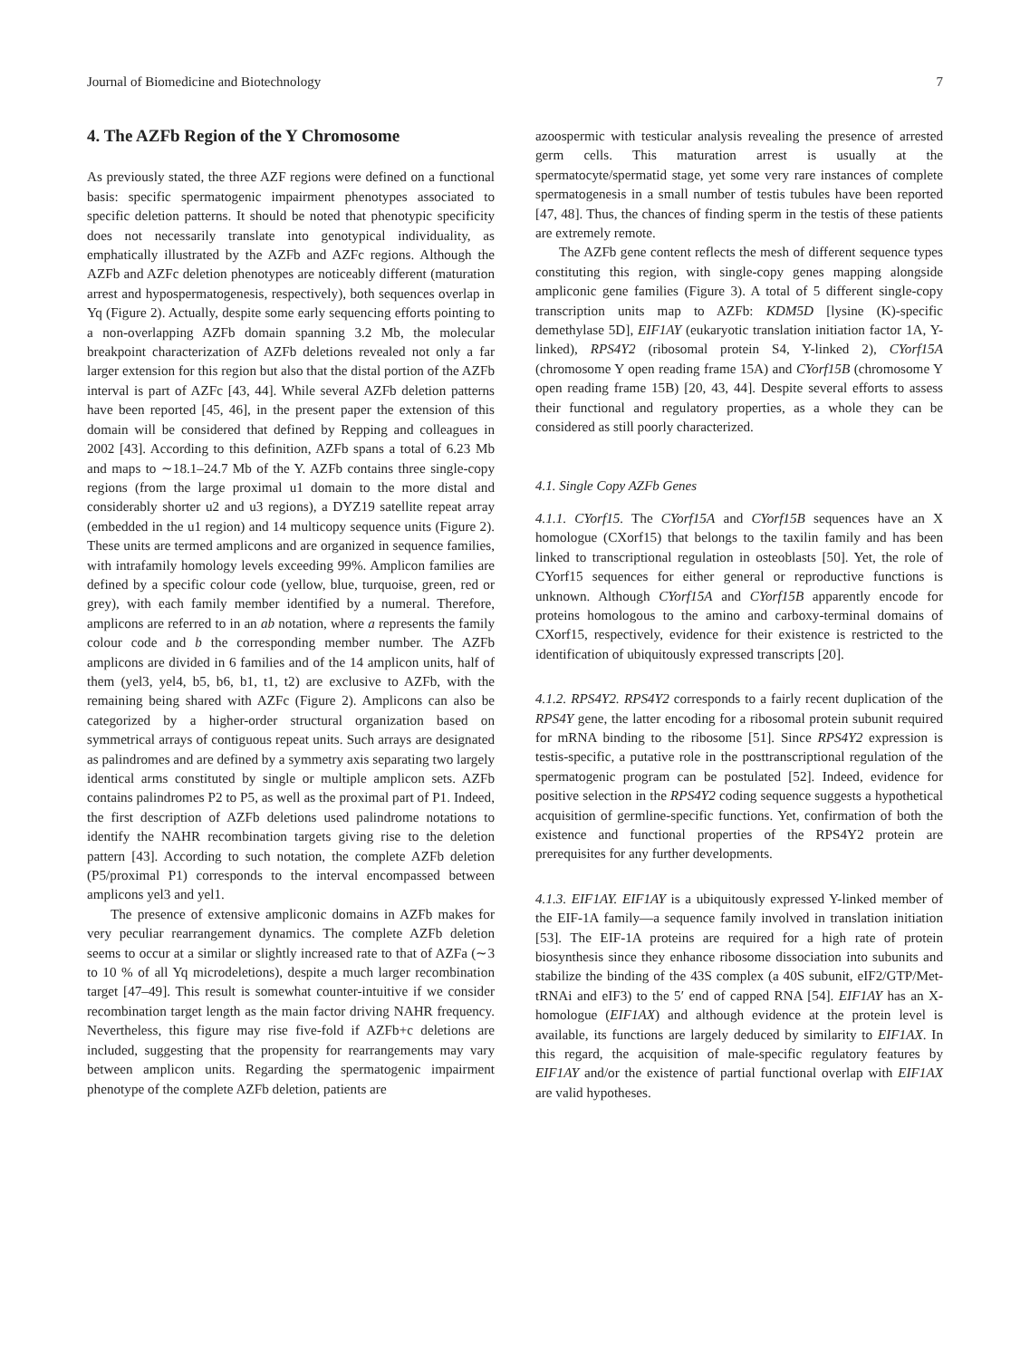Journal of Biomedicine and Biotechnology 7
4. The AZFb Region of the Y Chromosome
As previously stated, the three AZF regions were defined on a functional basis: specific spermatogenic impairment phenotypes associated to specific deletion patterns. It should be noted that phenotypic specificity does not necessarily translate into genotypical individuality, as emphatically illustrated by the AZFb and AZFc regions. Although the AZFb and AZFc deletion phenotypes are noticeably different (maturation arrest and hypospermatogenesis, respectively), both sequences overlap in Yq (Figure 2). Actually, despite some early sequencing efforts pointing to a non-overlapping AZFb domain spanning 3.2 Mb, the molecular breakpoint characterization of AZFb deletions revealed not only a far larger extension for this region but also that the distal portion of the AZFb interval is part of AZFc [43, 44]. While several AZFb deletion patterns have been reported [45, 46], in the present paper the extension of this domain will be considered that defined by Repping and colleagues in 2002 [43]. According to this definition, AZFb spans a total of 6.23 Mb and maps to ∼18.1–24.7 Mb of the Y. AZFb contains three single-copy regions (from the large proximal u1 domain to the more distal and considerably shorter u2 and u3 regions), a DYZ19 satellite repeat array (embedded in the u1 region) and 14 multicopy sequence units (Figure 2). These units are termed amplicons and are organized in sequence families, with intrafamily homology levels exceeding 99%. Amplicon families are defined by a specific colour code (yellow, blue, turquoise, green, red or grey), with each family member identified by a numeral. Therefore, amplicons are referred to in an ab notation, where a represents the family colour code and b the corresponding member number. The AZFb amplicons are divided in 6 families and of the 14 amplicon units, half of them (yel3, yel4, b5, b6, b1, t1, t2) are exclusive to AZFb, with the remaining being shared with AZFc (Figure 2). Amplicons can also be categorized by a higher-order structural organization based on symmetrical arrays of contiguous repeat units. Such arrays are designated as palindromes and are defined by a symmetry axis separating two largely identical arms constituted by single or multiple amplicon sets. AZFb contains palindromes P2 to P5, as well as the proximal part of P1. Indeed, the first description of AZFb deletions used palindrome notations to identify the NAHR recombination targets giving rise to the deletion pattern [43]. According to such notation, the complete AZFb deletion (P5/proximal P1) corresponds to the interval encompassed between amplicons yel3 and yel1.
The presence of extensive ampliconic domains in AZFb makes for very peculiar rearrangement dynamics. The complete AZFb deletion seems to occur at a similar or slightly increased rate to that of AZFa (∼3 to 10 % of all Yq microdeletions), despite a much larger recombination target [47–49]. This result is somewhat counter-intuitive if we consider recombination target length as the main factor driving NAHR frequency. Nevertheless, this figure may rise five-fold if AZFb+c deletions are included, suggesting that the propensity for rearrangements may vary between amplicon units. Regarding the spermatogenic impairment phenotype of the complete AZFb deletion, patients are
azoospermic with testicular analysis revealing the presence of arrested germ cells. This maturation arrest is usually at the spermatocyte/spermatid stage, yet some very rare instances of complete spermatogenesis in a small number of testis tubules have been reported [47, 48]. Thus, the chances of finding sperm in the testis of these patients are extremely remote.
The AZFb gene content reflects the mesh of different sequence types constituting this region, with single-copy genes mapping alongside ampliconic gene families (Figure 3). A total of 5 different single-copy transcription units map to AZFb: KDM5D [lysine (K)-specific demethylase 5D], EIF1AY (eukaryotic translation initiation factor 1A, Y-linked), RPS4Y2 (ribosomal protein S4, Y-linked 2), CYorf15A (chromosome Y open reading frame 15A) and CYorf15B (chromosome Y open reading frame 15B) [20, 43, 44]. Despite several efforts to assess their functional and regulatory properties, as a whole they can be considered as still poorly characterized.
4.1. Single Copy AZFb Genes
4.1.1. CYorf15. The CYorf15A and CYorf15B sequences have an X homologue (CXorf15) that belongs to the taxilin family and has been linked to transcriptional regulation in osteoblasts [50]. Yet, the role of CYorf15 sequences for either general or reproductive functions is unknown. Although CYorf15A and CYorf15B apparently encode for proteins homologous to the amino and carboxy-terminal domains of CXorf15, respectively, evidence for their existence is restricted to the identification of ubiquitously expressed transcripts [20].
4.1.2. RPS4Y2. RPS4Y2 corresponds to a fairly recent duplication of the RPS4Y gene, the latter encoding for a ribosomal protein subunit required for mRNA binding to the ribosome [51]. Since RPS4Y2 expression is testis-specific, a putative role in the posttranscriptional regulation of the spermatogenic program can be postulated [52]. Indeed, evidence for positive selection in the RPS4Y2 coding sequence suggests a hypothetical acquisition of germline-specific functions. Yet, confirmation of both the existence and functional properties of the RPS4Y2 protein are prerequisites for any further developments.
4.1.3. EIF1AY. EIF1AY is a ubiquitously expressed Y-linked member of the EIF-1A family—a sequence family involved in translation initiation [53]. The EIF-1A proteins are required for a high rate of protein biosynthesis since they enhance ribosome dissociation into subunits and stabilize the binding of the 43S complex (a 40S subunit, eIF2/GTP/Met-tRNAi and eIF3) to the 5′ end of capped RNA [54]. EIF1AY has an X-homologue (EIF1AX) and although evidence at the protein level is available, its functions are largely deduced by similarity to EIF1AX. In this regard, the acquisition of male-specific regulatory features by EIF1AY and/or the existence of partial functional overlap with EIF1AX are valid hypotheses.